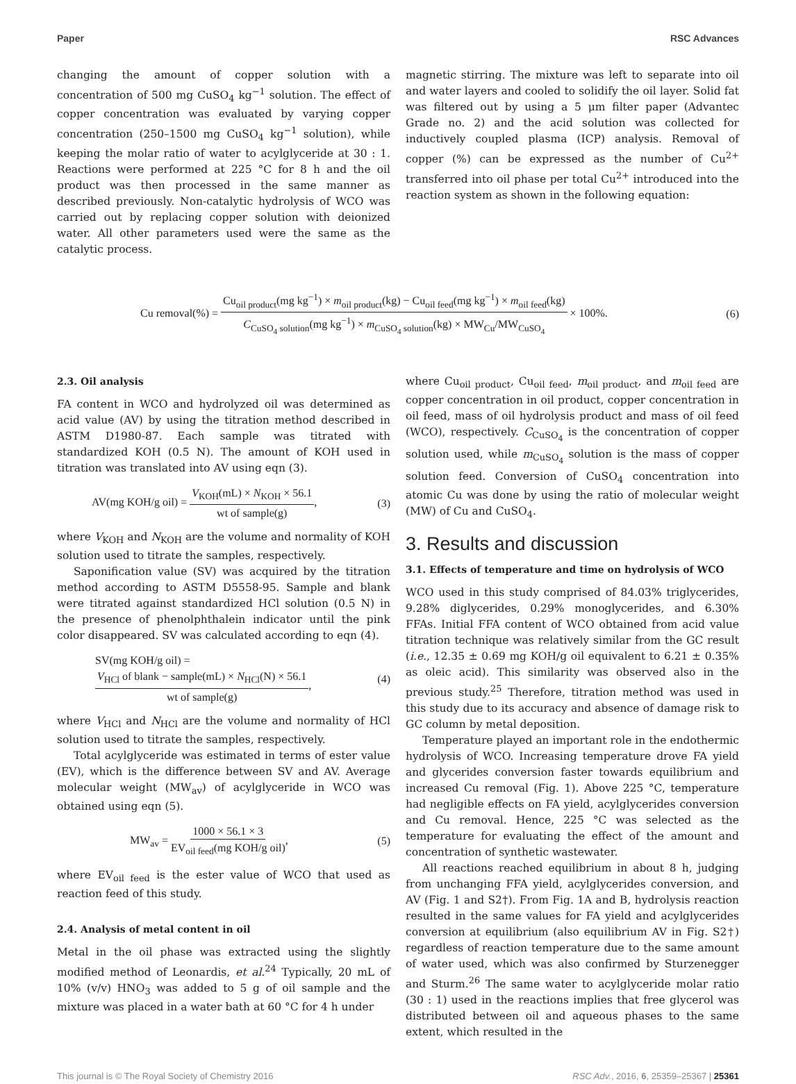Paper RSC Advances
changing the amount of copper solution with a concentration of 500 mg CuSO<sub>4</sub> kg<sup>−1</sup> solution. The effect of copper concentration was evaluated by varying copper concentration (250–1500 mg CuSO<sub>4</sub> kg<sup>−1</sup> solution), while keeping the molar ratio of water to acylglyceride at 30 : 1. Reactions were performed at 225 °C for 8 h and the oil product was then processed in the same manner as described previously. Non-catalytic hydrolysis of WCO was carried out by replacing copper solution with deionized water. All other parameters used were the same as the catalytic process.
magnetic stirring. The mixture was left to separate into oil and water layers and cooled to solidify the oil layer. Solid fat was filtered out by using a 5 μm filter paper (Advantec Grade no. 2) and the acid solution was collected for inductively coupled plasma (ICP) analysis. Removal of copper (%) can be expressed as the number of Cu<sup>2+</sup> transferred into oil phase per total Cu<sup>2+</sup> introduced into the reaction system as shown in the following equation:
Cu removal(%) = Cu<sub>oil product</sub>(mg kg<sup>−1</sup>) × m<sub>oil product</sub>(kg) − Cu<sub>oil feed</sub>(mg kg<sup>−1</sup>) × m<sub>oil feed</sub>(kg) C<sub>CuSO<sub>4</sub> solution</sub>(mg kg<sup>−1</sup>) × m<sub>CuSO<sub>4</sub> solution</sub>(kg) × MW<sub>Cu</sub>/MW<sub>CuSO<sub>4</sub></sub> × 100%. (6)
2.3. Oil analysis
FA content in WCO and hydrolyzed oil was determined as acid value (AV) by using the titration method described in ASTM D1980-87. Each sample was titrated with standardized KOH (0.5 N). The amount of KOH used in titration was translated into AV using eqn (3).
AV(mg KOH/g oil) = V<sub>KOH</sub>(mL) × N<sub>KOH</sub> × 56.1 wt of sample(g), (3)
where V<sub>KOH</sub> and N<sub>KOH</sub> are the volume and normality of KOH solution used to titrate the samples, respectively.
Saponification value (SV) was acquired by the titration method according to ASTM D5558-95. Sample and blank were titrated against standardized HCl solution (0.5 N) in the presence of phenolphthalein indicator until the pink color disappeared. SV was calculated according to eqn (4).
SV(mg KOH/g oil) =
V<sub>HCl</sub> of blank − sample(mL) × N<sub>HCl</sub>(N) × 56.1 wt of sample(g), (4)
where V<sub>HCl</sub> and N<sub>HCl</sub> are the volume and normality of HCl solution used to titrate the samples, respectively.
Total acylglyceride was estimated in terms of ester value (EV), which is the difference between SV and AV. Average molecular weight (MW<sub>av</sub>) of acylglyceride in WCO was obtained using eqn (5).
MW<sub>av</sub> = 1000 × 56.1 × 3 EV<sub>oil feed</sub>(mg KOH/g oil), (5)
where EV<sub>oil feed</sub> is the ester value of WCO that used as reaction feed of this study.
2.4. Analysis of metal content in oil
Metal in the oil phase was extracted using the slightly modified method of Leonardis, et al.<sup>24</sup> Typically, 20 mL of 10% (v/v) HNO<sub>3</sub> was added to 5 g of oil sample and the mixture was placed in a water bath at 60 °C for 4 h under
where Cu<sub>oil product</sub>, Cu<sub>oil feed</sub>, m<sub>oil product</sub>, and m<sub>oil feed</sub> are copper concentration in oil product, copper concentration in oil feed, mass of oil hydrolysis product and mass of oil feed (WCO), respectively. C<sub>CuSO<sub>4</sub></sub> is the concentration of copper solution used, while m<sub>CuSO<sub>4</sub></sub> solution is the mass of copper solution feed. Conversion of CuSO<sub>4</sub> concentration into atomic Cu was done by using the ratio of molecular weight (MW) of Cu and CuSO<sub>4</sub>.
3. Results and discussion
3.1. Effects of temperature and time on hydrolysis of WCO
WCO used in this study comprised of 84.03% triglycerides, 9.28% diglycerides, 0.29% monoglycerides, and 6.30% FFAs. Initial FFA content of WCO obtained from acid value titration technique was relatively similar from the GC result (i.e., 12.35 ± 0.69 mg KOH/g oil equivalent to 6.21 ± 0.35% as oleic acid). This similarity was observed also in the previous study.<sup>25</sup> Therefore, titration method was used in this study due to its accuracy and absence of damage risk to GC column by metal deposition.
Temperature played an important role in the endothermic hydrolysis of WCO. Increasing temperature drove FA yield and glycerides conversion faster towards equilibrium and increased Cu removal (Fig. 1). Above 225 °C, temperature had negligible effects on FA yield, acylglycerides conversion and Cu removal. Hence, 225 °C was selected as the temperature for evaluating the effect of the amount and concentration of synthetic wastewater.
All reactions reached equilibrium in about 8 h, judging from unchanging FFA yield, acylglycerides conversion, and AV (Fig. 1 and S2†). From Fig. 1A and B, hydrolysis reaction resulted in the same values for FA yield and acylglycerides conversion at equilibrium (also equilibrium AV in Fig. S2†) regardless of reaction temperature due to the same amount of water used, which was also confirmed by Sturzenegger and Sturm.<sup>26</sup> The same water to acylglyceride molar ratio (30 : 1) used in the reactions implies that free glycerol was distributed between oil and aqueous phases to the same extent, which resulted in the
This journal is © The Royal Society of Chemistry 2016 RSC Adv., 2016, 6, 25359–25367 | 25361